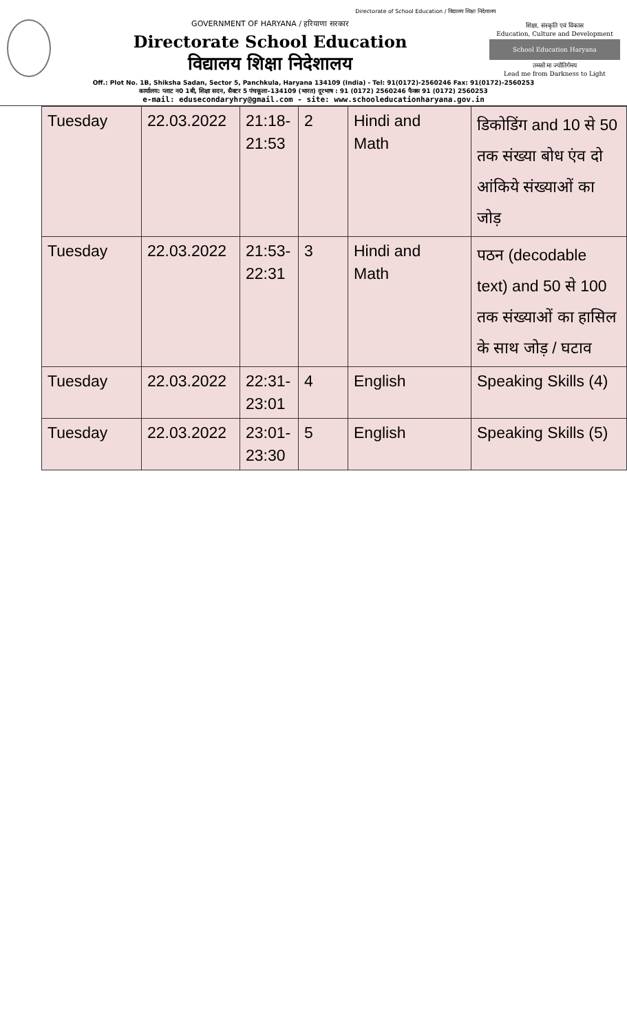Directorate of School Education / विद्यालय शिक्षा निदेशालय
GOVERNMENT OF HARYANA / हरियाणा सरकार
Directorate School Education
विद्यालय शिक्षा निदेशालय
शिक्षा, संस्कृति एवं विकास
Education, Culture and Development
School Education Haryana
तमसो मा ज्योतिर्गमय
Lead me from Darkness to Light
Off.: Plot No. 1B, Shiksha Sadan, Sector 5, Panchkula, Haryana 134109 (India) - Tel: 91(0172)-2560246 Fax: 91(0172)-2560253
कार्यालय: प्लाट न0 1बी, शिक्षा सदन, सैक्टर 5 पंचकूला–134109 (भारत) दूरभाष : 91 (0172) 2560246 फैक्स 91 (0172) 2560253
e-mail: edusecondaryhry@gmail.com - site: www.schooleducationharyana.gov.in
| Tuesday | 22.03.2022 | 21:18- 21:53 | 2 | Hindi and Math | डिकोडिंग and 10 से 50 तक संख्या बोध एंव दो आंकिये संख्याओं का जोड़ |
| Tuesday | 22.03.2022 | 21:53- 22:31 | 3 | Hindi and Math | पठन (decodable text) and 50 से 100 तक संख्याओं का हासिल के साथ जोड़ / घटाव |
| Tuesday | 22.03.2022 | 22:31- 23:01 | 4 | English | Speaking Skills (4) |
| Tuesday | 22.03.2022 | 23:01- 23:30 | 5 | English | Speaking Skills (5) |